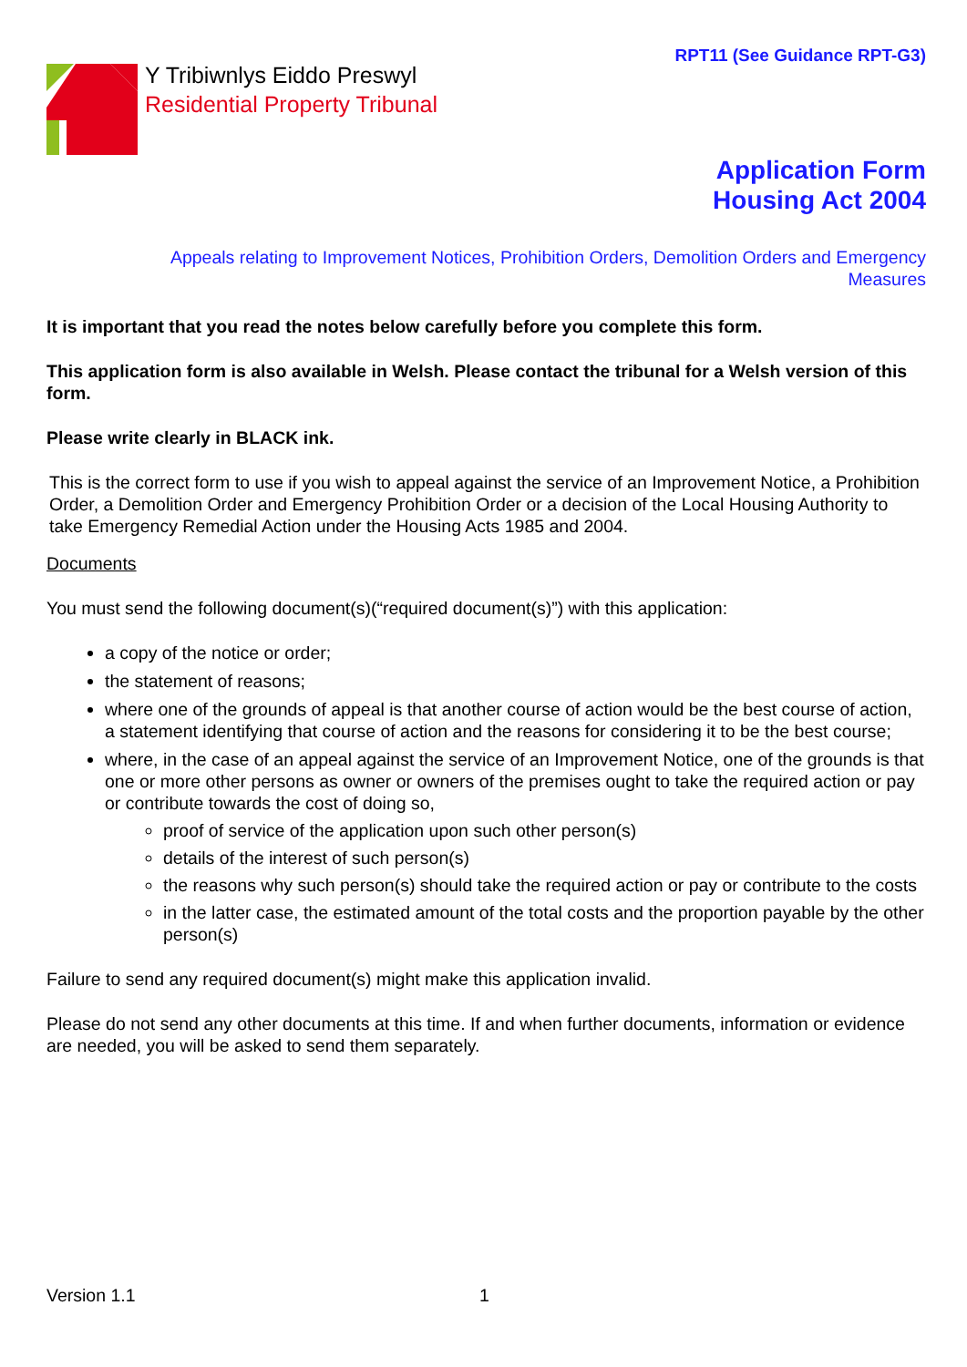RPT11 (See Guidance RPT-G3)
Y Tribiwnlys Eiddo Preswyl
Residential Property Tribunal
Application Form
Housing Act 2004
Appeals relating to Improvement Notices, Prohibition Orders, Demolition Orders and Emergency
Measures
It is important that you read the notes below carefully before you complete this form.
This application form is also available in Welsh. Please contact the tribunal for a Welsh version of this form.
Please write clearly in BLACK ink.
This is the correct form to use if you wish to appeal against the service of an Improvement Notice, a Prohibition Order, a Demolition Order and Emergency Prohibition Order or a decision of the Local Housing Authority to take Emergency Remedial Action under the Housing Acts 1985 and 2004.
Documents
You must send the following document(s)(“required document(s)”) with this application:
a copy of the notice or order;
the statement of reasons;
where one of the grounds of appeal is that another course of action would be the best course of action, a statement identifying that course of action and the reasons for considering it to be the best course;
where, in the case of an appeal against the service of an Improvement Notice, one of the grounds is that one or more other persons as owner or owners of the premises ought to take the required action or pay or contribute towards the cost of doing so,
proof of service of the application upon such other person(s)
details of the interest of such person(s)
the reasons why such person(s) should take the required action or pay or contribute to the costs
in the latter case, the estimated amount of the total costs and the proportion payable by the other person(s)
Failure to send any required document(s) might make this application invalid.
Please do not send any other documents at this time. If and when further documents, information or evidence are needed, you will be asked to send them separately.
Version 1.1 1